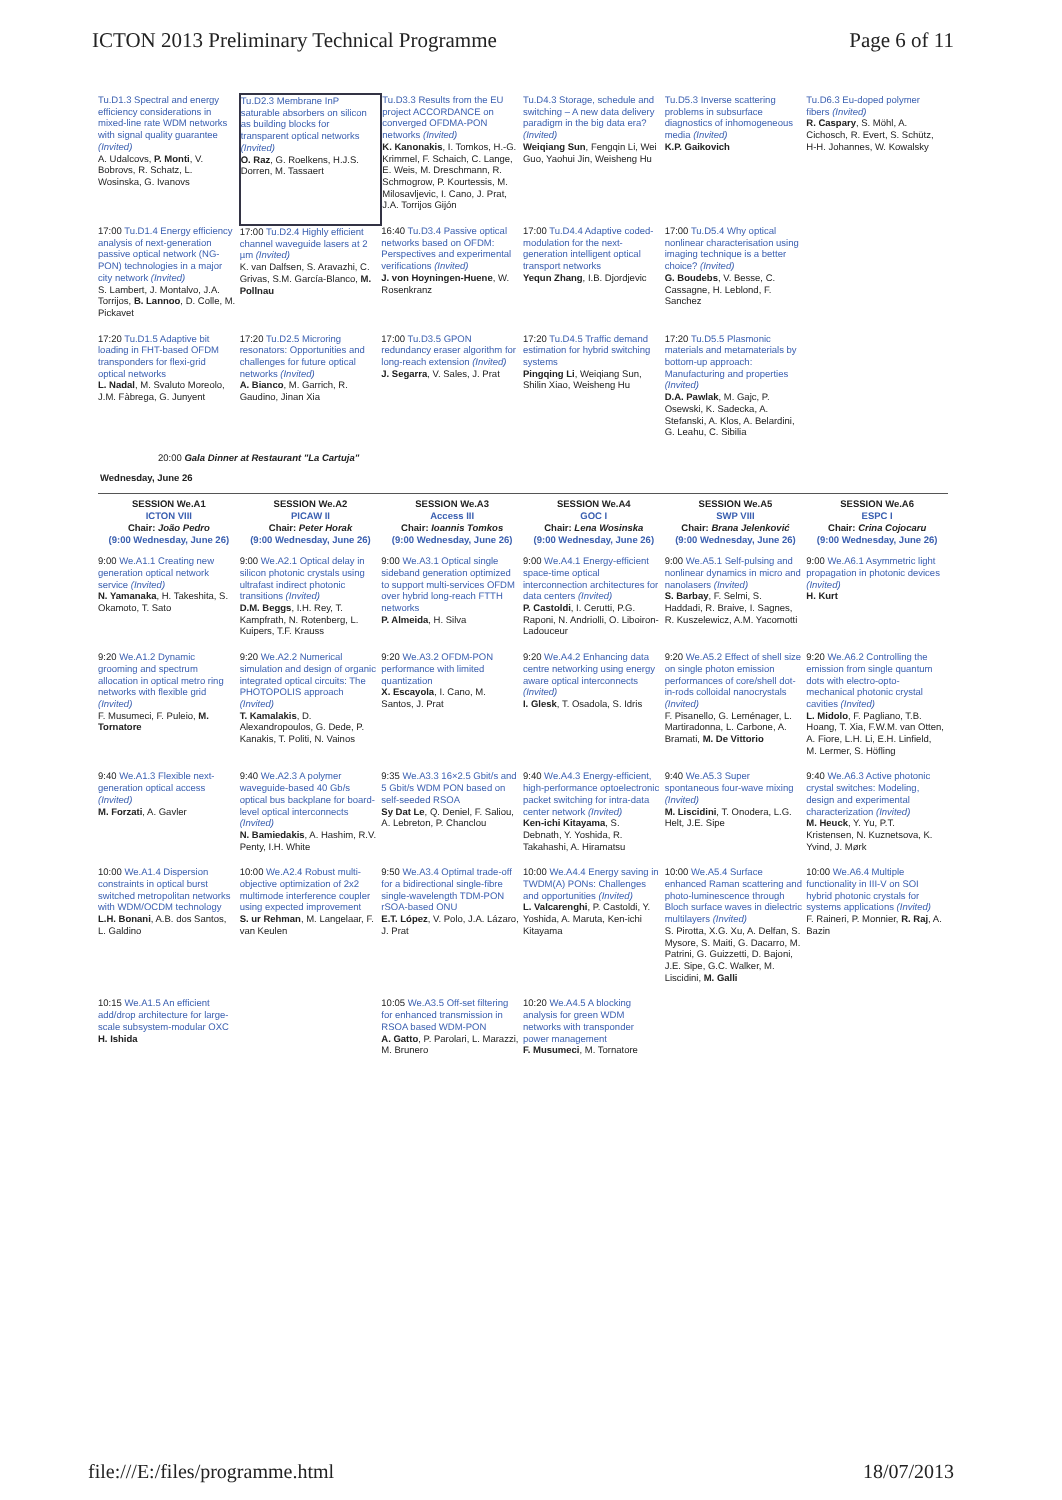ICTON 2013 Preliminary Technical Programme Page 6 of 11
| Tu.D1.3 Spectral and energy efficiency considerations in mixed-line rate WDM networks with signal quality guarantee (Invited) A. Udalcovs, P. Monti , V. Bobrovs, R. Schatz, L. Wosinska, G. Ivanovs | ​ Tu.D2.3 Membrane InP saturable absorbers on silicon as building blocks for transparent optical networks (Invited) O. Raz , G. Roelkens, H.J.S. Dorren, M. Tassaert | Tu.D3.3 Results from the EU project ACCORDANCE on converged OFDMA-PON networks (Invited) K. Kanonakis , I. Tomkos, H.-G. Krimmel, F. Schaich, C. Lange, E. Weis, M. Dreschmann, R. Schmogrow, P. Kourtessis, M. Milosavljevic, I. Cano, J. Prat, J.A. Torrijos Gijón | Tu.D4.3 Storage, schedule and switching – A new data delivery paradigm in the big data era? (Invited) Weiqiang Sun , Fengqin Li, Wei Guo, Yaohui Jin, Weisheng Hu | Tu.D5.3 Inverse scattering problems in subsurface diagnostics of inhomogeneous media (Invited) K.P. Gaikovich | Tu.D6.3 Eu-doped polymer fibers (Invited) R. Caspary , S. Möhl, A. Cichosch, R. Evert, S. Schütz, H-H. Johannes, W. Kowalsky |
| 17:00 Tu.D1.4 Energy efficiency analysis of next-generation passive optical network (NG-PON) technologies in a major city network (Invited) S. Lambert, J. Montalvo, J.A. Torrijos, B. Lannoo , D. Colle, M. Pickavet | 17:00 Tu.D2.4 Highly efficient channel waveguide lasers at 2 µm (Invited) K. van Dalfsen, S. Aravazhi, C. Grivas, S.M. García-Blanco, M. Pollnau | 16:40 Tu.D3.4 Passive optical networks based on OFDM: Perspectives and experimental verifications (Invited) J. von Hoyningen-Huene , W. Rosenkranz | 17:00 Tu.D4.4 Adaptive coded-modulation for the next-generation intelligent optical transport networks Yequn Zhang , I.B. Djordjevic | 17:00 Tu.D5.4 Why optical nonlinear characterisation using imaging technique is a better choice? (Invited) G. Boudebs , V. Besse, C. Cassagne, H. Leblond, F. Sanchez | |
| 17:20 Tu.D1.5 Adaptive bit loading in FHT-based OFDM transponders for flexi-grid optical networks L. Nadal , M. Svaluto Moreolo, J.M. Fàbrega, G. Junyent | 17:20 Tu.D2.5 Microring resonators: Opportunities and challenges for future optical networks (Invited) A. Bianco , M. Garrich, R. Gaudino, Jinan Xia | 17:00 Tu.D3.5 GPON redundancy eraser algorithm for long-reach extension (Invited) J. Segarra , V. Sales, J. Prat | 17:20 Tu.D4.5 Traffic demand estimation for hybrid switching systems Pingqing Li , Weiqiang Sun, Shilin Xiao, Weisheng Hu | 17:20 Tu.D5.5 Plasmonic materials and metamaterials by bottom-up approach: Manufacturing and properties (Invited) D.A. Pawlak , M. Gajc, P. Osewski, K. Sadecka, A. Stefanski, A. Klos, A. Belardini, G. Leahu, C. Sibilia | |
| 20:00 Gala Dinner at Restaurant "La Cartuja" | | | | | |
| Wednesday, June 26 | | | | | |
| SESSION We.A1 ICTON VIII Chair: João Pedro (9:00 Wednesday, June 26) | SESSION We.A2 PICAW II Chair: Peter Horak (9:00 Wednesday, June 26) | SESSION We.A3 Access III Chair: Ioannis Tomkos (9:00 Wednesday, June 26) | SESSION We.A4 GOC I Chair: Lena Wosinska (9:00 Wednesday, June 26) | SESSION We.A5 SWP VIII Chair: Brana Jelenković (9:00 Wednesday, June 26) | SESSION We.A6 ESPC I Chair: Crina Cojocaru (9:00 Wednesday, June 26) |
| 9:00 We.A1.1 Creating new generation optical network service (Invited) N. Yamanaka , H. Takeshita, S. Okamoto, T. Sato | 9:00 We.A2.1 Optical delay in silicon photonic crystals using ultrafast indirect photonic transitions (Invited) D.M. Beggs , I.H. Rey, T. Kampfrath, N. Rotenberg, L. Kuipers, T.F. Krauss | 9:00 We.A3.1 Optical single sideband generation optimized to support multi-services OFDM over hybrid long-reach FTTH networks P. Almeida , H. Silva | 9:00 We.A4.1 Energy-efficient space-time optical interconnection architectures for data centers (Invited) P. Castoldi , I. Cerutti, P.G. Raponi, N. Andriolli, O. Liboiron-Ladouceur | 9:00 We.A5.1 Self-pulsing and nonlinear dynamics in micro and nanolasers (Invited) S. Barbay , F. Selmi, S. Haddadi, R. Braive, I. Sagnes, R. Kuszelewicz, A.M. Yacomotti | 9:00 We.A6.1 Asymmetric light propagation in photonic devices (Invited) H. Kurt |
| 9:20 We.A1.2 Dynamic grooming and spectrum allocation in optical metro ring networks with flexible grid (Invited) F. Musumeci, F. Puleio, M. Tornatore | 9:20 We.A2.2 Numerical simulation and design of organic integrated optical circuits: The PHOTOPOLIS approach (Invited) T. Kamalakis , D. Alexandropoulos, G. Dede, P. Kanakis, T. Politi, N. Vainos | 9:20 We.A3.2 OFDM-PON performance with limited quantization X. Escayola , I. Cano, M. Santos, J. Prat | 9:20 We.A4.2 Enhancing data centre networking using energy aware optical interconnects (Invited) I. Glesk , T. Osadola, S. Idris | 9:20 We.A5.2 Effect of shell size on single photon emission performances of core/shell dot-in-rods colloidal nanocrystals (Invited) F. Pisanello, G. Leménager, L. Martiradonna, L. Carbone, A. Bramati, M. De Vittorio | 9:20 We.A6.2 Controlling the emission from single quantum dots with electro-opto-mechanical photonic crystal cavities (Invited) L. Midolo , F. Pagliano, T.B. Hoang, T. Xia, F.W.M. van Otten, A. Fiore, L.H. Li, E.H. Linfield, M. Lermer, S. Höfling |
| 9:40 We.A1.3 Flexible next-generation optical access (Invited) M. Forzati , A. Gavler | 9:40 We.A2.3 A polymer waveguide-based 40 Gb/s optical bus backplane for board-level optical interconnects (Invited) N. Bamiedakis , A. Hashim, R.V. Penty, I.H. White | 9:35 We.A3.3 16×2.5 Gbit/s and 5 Gbit/s WDM PON based on self-seeded RSOA Sy Dat Le , Q. Deniel, F. Saliou, A. Lebreton, P. Chanclou | 9:40 We.A4.3 Energy-efficient, high-performance optoelectronic packet switching for intra-data center network (Invited) Ken-ichi Kitayama , S. Debnath, Y. Yoshida, R. Takahashi, A. Hiramatsu | 9:40 We.A5.3 Super spontaneous four-wave mixing (Invited) M. Liscidini , T. Onodera, L.G. Helt, J.E. Sipe | 9:40 We.A6.3 Active photonic crystal switches: Modeling, design and experimental characterization (Invited) M. Heuck , Y. Yu, P.T. Kristensen, N. Kuznetsova, K. Yvind, J. Mørk |
| 10:00 We.A1.4 Dispersion constraints in optical burst switched metropolitan networks with WDM/OCDM technology L.H. Bonani , A.B. dos Santos, L. Galdino | 10:00 We.A2.4 Robust multi-objective optimization of 2x2 multimode interference coupler using expected improvement S. ur Rehman , M. Langelaar, F. van Keulen | 9:50 We.A3.4 Optimal trade-off for a bidirectional single-fibre single-wavelength TDM-PON rSOA-based ONU E.T. López , V. Polo, J.A. Lázaro, J. Prat | 10:00 We.A4.4 Energy saving in TWDM(A) PONs: Challenges and opportunities (Invited) L. Valcarenghi , P. Castoldi, Y. Yoshida, A. Maruta, Ken-ichi Kitayama | 10:00 We.A5.4 Surface enhanced Raman scattering and photo-luminescence through Bloch surface waves in dielectric multilayers (Invited) S. Pirotta, X.G. Xu, A. Delfan, S. Mysore, S. Maiti, G. Dacarro, M. Patrini, G. Guizzetti, D. Bajoni, J.E. Sipe, G.C. Walker, M. Liscidini, M. Galli | 10:00 We.A6.4 Multiple functionality in III-V on SOI hybrid photonic crystals for systems applications (Invited) F. Raineri, P. Monnier, R. Raj , A. Bazin |
| 10:15 We.A1.5 An efficient add/drop architecture for large-scale subsystem-modular OXC H. Ishida | | 10:05 We.A3.5 Off-set filtering for enhanced transmission in RSOA based WDM-PON A. Gatto , P. Parolari, L. Marazzi, M. Brunero | 10:20 We.A4.5 A blocking analysis for green WDM networks with transponder power management F. Musumeci , M. Tornatore | | |
file:///E:/files/programme.html 18/07/2013